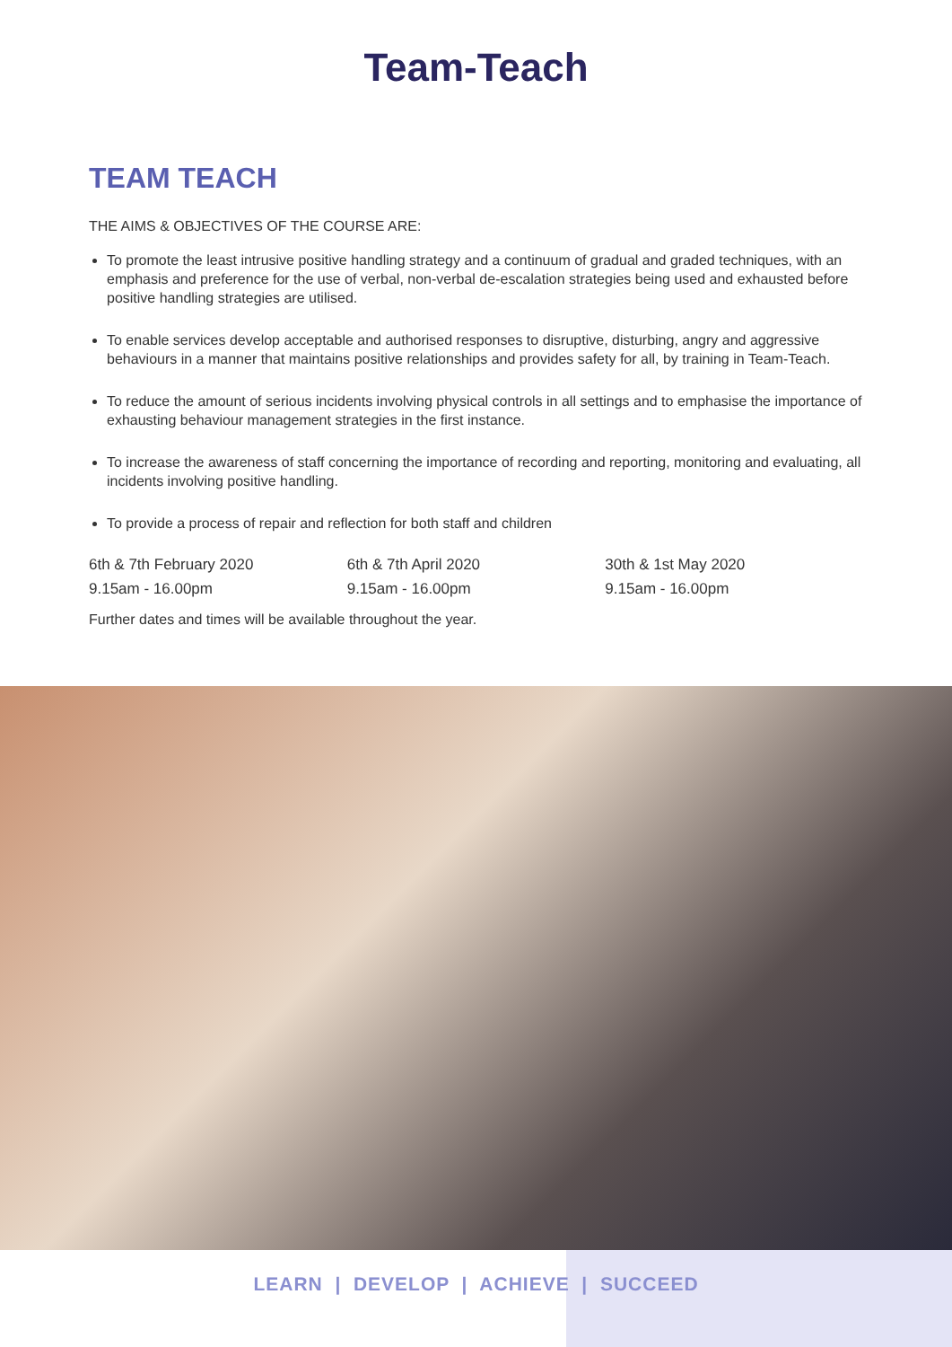Team-Teach
TEAM TEACH
THE AIMS & OBJECTIVES OF THE COURSE ARE:
To promote the least intrusive positive handling strategy and a continuum of gradual and graded techniques, with an emphasis and preference for the use of verbal, non-verbal de-escalation strategies being used and exhausted before positive handling strategies are utilised.
To enable services develop acceptable and authorised responses to disruptive, disturbing, angry and aggressive behaviours in a manner that maintains positive relationships and provides safety for all, by training in Team-Teach.
To reduce the amount of serious incidents involving physical controls in all settings and to emphasise the importance of exhausting behaviour management strategies in the first instance.
To increase the awareness of staff concerning the importance of recording and reporting, monitoring and evaluating, all incidents involving positive handling.
To provide a process of repair and reflection for both staff and children
6th & 7th February 2020
9.15am - 16.00pm
6th & 7th April 2020
9.15am - 16.00pm
30th & 1st May 2020
9.15am - 16.00pm
Further dates and times will be available throughout the year.
LEARN | DEVELOP | ACHIEVE | SUCCEED